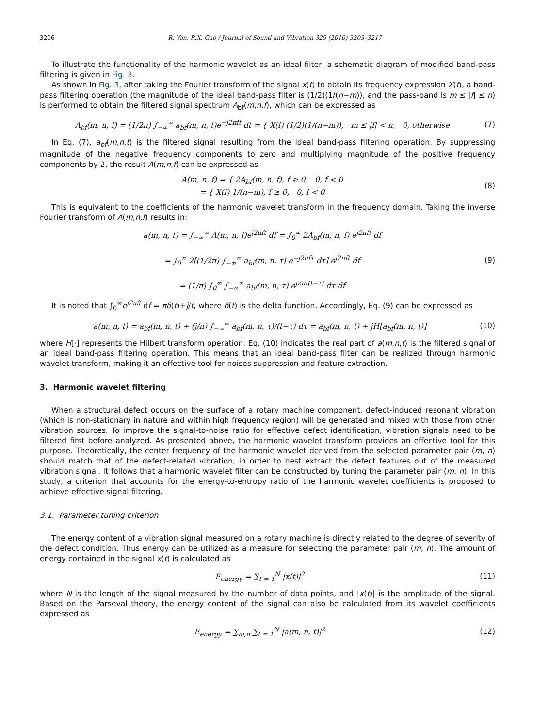3206 R. Yan, R.X. Gao / Journal of Sound and Vibration 329 (2010) 3203–3217
To illustrate the functionality of the harmonic wavelet as an ideal filter, a schematic diagram of modified band-pass filtering is given in Fig. 3.
As shown in Fig. 3, after taking the Fourier transform of the signal x(t) to obtain its frequency expression X(f), a band-pass filtering operation (the magnitude of the ideal band-pass filter is (1/2)(1/(n−m)), and the pass-band is m ≤ |f| ≤ n) is performed to obtain the filtered signal spectrum A<sub>bf</sub>(m,n,f), which can be expressed as
A<sub>bf</sub>(m, n, f) = (1/2π) ∫<sub>−∞</sub><sup>∞</sup> a<sub>bf</sub>(m, n, t)e<sup>−j2πft</sup> dt = { X(f) (1/2)(1/(n−m)), m ≤ |f| < n, 0, otherwise (7)
In Eq. (7), a<sub>bf</sub>(m,n,t) is the filtered signal resulting from the ideal band-pass filtering operation. By suppressing magnitude of the negative frequency components to zero and multiplying magnitude of the positive frequency components by 2, the result A(m,n,f) can be expressed as
A(m, n, f) = { 2A<sub>bf</sub>(m, n, f), f ≥ 0, 0, f < 0
= { X(f) 1/(n−m), f ≥ 0, 0, f < 0 (8)
This is equivalent to the coefficients of the harmonic wavelet transform in the frequency domain. Taking the inverse Fourier transform of A(m,n,f) results in:
a(m, n, t) = ∫<sub>−∞</sub><sup>∞</sup> A(m, n, f)e<sup>j2πft</sup> df = ∫<sub>0</sub><sup>∞</sup> 2A<sub>bf</sub>(m, n, f) e<sup>j2πft</sup> df
= ∫<sub>0</sub><sup>∞</sup> 2[(1/2π) ∫<sub>−∞</sub><sup>∞</sup> a<sub>bf</sub>(m, n, τ) e<sup>−j2πfτ</sup> dτ] e<sup>j2πft</sup> df
= (1/π) ∫<sub>0</sub><sup>∞</sup> ∫<sub>−∞</sub><sup>∞</sup> a<sub>bf</sub>(m, n, τ) e<sup>j2πf(t−τ)</sup> dτ df (9)
It is noted that ∫<sub>0</sub><sup>∞</sup>e<sup>j2πft</sup> df = πδ(t)+j/t, where δ(t) is the delta function. Accordingly, Eq. (9) can be expressed as
a(m, n, t) = a<sub>bf</sub>(m, n, t) + (j/π) ∫<sub>−∞</sub><sup>∞</sup> a<sub>bf</sub>(m, n, τ)/(t−τ) dτ = a<sub>bf</sub>(m, n, t) + jH[a<sub>bf</sub>(m, n, t)] (10)
where H[·] represents the Hilbert transform operation. Eq. (10) indicates the real part of a(m,n,t) is the filtered signal of an ideal band-pass filtering operation. This means that an ideal band-pass filter can be realized through harmonic wavelet transform, making it an effective tool for noises suppression and feature extraction.
3. Harmonic wavelet filtering
When a structural defect occurs on the surface of a rotary machine component, defect-induced resonant vibration (which is non-stationary in nature and within high frequency region) will be generated and mixed with those from other vibration sources. To improve the signal-to-noise ratio for effective defect identification, vibration signals need to be filtered first before analyzed. As presented above, the harmonic wavelet transform provides an effective tool for this purpose. Theoretically, the center frequency of the harmonic wavelet derived from the selected parameter pair (m, n) should match that of the defect-related vibration, in order to best extract the defect features out of the measured vibration signal. It follows that a harmonic wavelet filter can be constructed by tuning the parameter pair (m, n). In this study, a criterion that accounts for the energy-to-entropy ratio of the harmonic wavelet coefficients is proposed to achieve effective signal filtering.
3.1. Parameter tuning criterion
The energy content of a vibration signal measured on a rotary machine is directly related to the degree of severity of the defect condition. Thus energy can be utilized as a measure for selecting the parameter pair (m, n). The amount of energy contained in the signal x(t) is calculated as
E<sub>energy</sub> = ∑<sub>t = 1</sub><sup>N</sup> |x(t)|<sup>2</sup> (11)
where N is the length of the signal measured by the number of data points, and |x(t)| is the amplitude of the signal. Based on the Parseval theory, the energy content of the signal can also be calculated from its wavelet coefficients expressed as
E<sub>energy</sub> = ∑<sub>m,n</sub> ∑<sub>t = 1</sub><sup>N</sup> |a(m, n, t)|<sup>2</sup> (12)